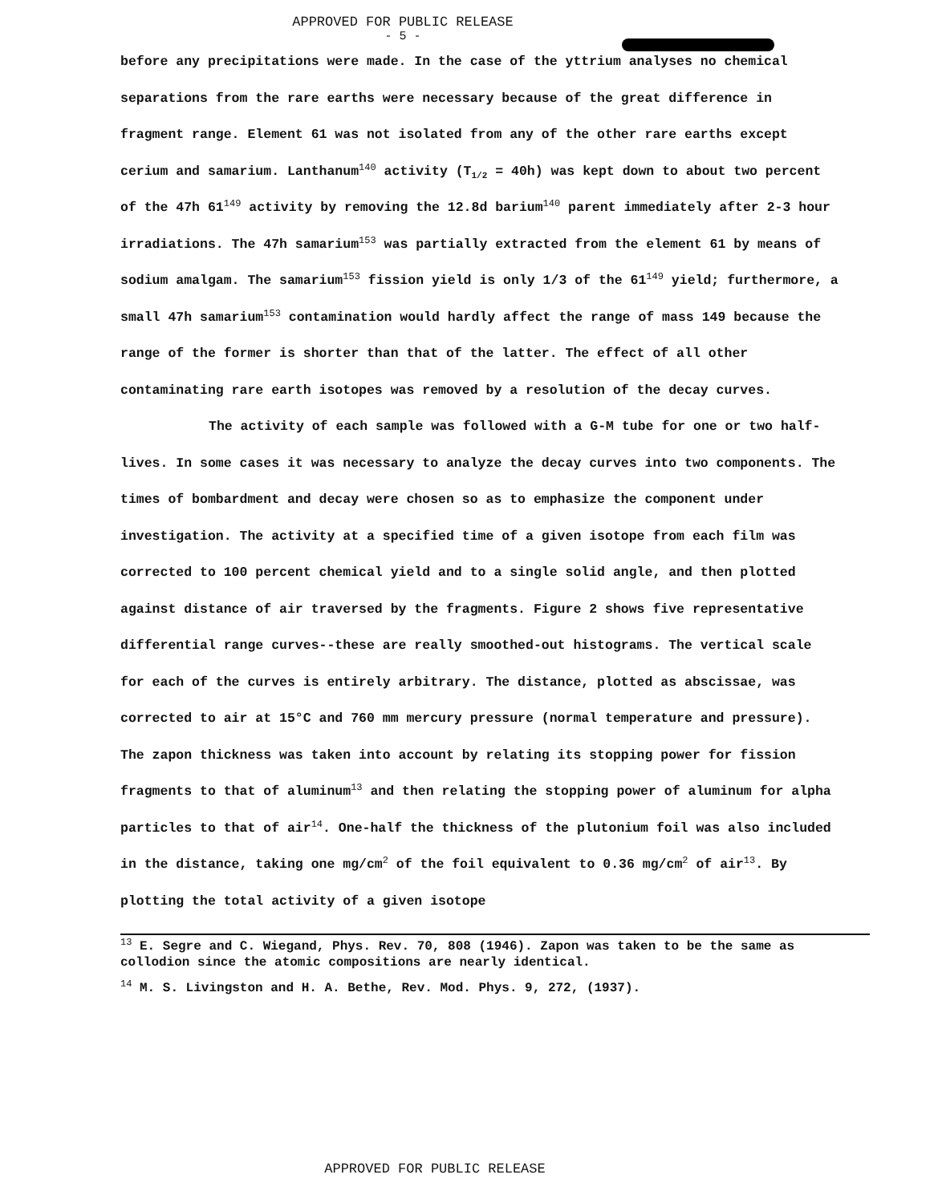APPROVED FOR PUBLIC RELEASE
- 5 -
before any precipitations were made. In the case of the yttrium analyses no chemical separations from the rare earths were necessary because of the great difference in fragment range. Element 61 was not isolated from any of the other rare earths except cerium and samarium. Lanthanum<sup>140</sup> activity (T<sub>1/2</sub> = 40h) was kept down to about two percent of the 47h 61<sup>149</sup> activity by removing the 12.8d barium<sup>140</sup> parent immediately after 2-3 hour irradiations. The 47h samarium<sup>153</sup> was partially extracted from the element 61 by means of sodium amalgam. The samarium<sup>153</sup> fission yield is only 1/3 of the 61<sup>149</sup> yield; furthermore, a small 47h samarium<sup>153</sup> contamination would hardly affect the range of mass 149 because the range of the former is shorter than that of the latter. The effect of all other contaminating rare earth isotopes was removed by a resolution of the decay curves.
The activity of each sample was followed with a G-M tube for one or two half-lives. In some cases it was necessary to analyze the decay curves into two components. The times of bombardment and decay were chosen so as to emphasize the component under investigation. The activity at a specified time of a given isotope from each film was corrected to 100 percent chemical yield and to a single solid angle, and then plotted against distance of air traversed by the fragments. Figure 2 shows five representative differential range curves--these are really smoothed-out histograms. The vertical scale for each of the curves is entirely arbitrary. The distance, plotted as abscissae, was corrected to air at 15°C and 760 mm mercury pressure (normal temperature and pressure). The zapon thickness was taken into account by relating its stopping power for fission fragments to that of aluminum<sup>13</sup> and then relating the stopping power of aluminum for alpha particles to that of air<sup>14</sup>. One-half the thickness of the plutonium foil was also included in the distance, taking one mg/cm<sup>2</sup> of the foil equivalent to 0.36 mg/cm<sup>2</sup> of air<sup>13</sup>. By plotting the total activity of a given isotope
<sup>13</sup> E. Segre and C. Wiegand, Phys. Rev. 70, 808 (1946). Zapon was taken to be the same as collodion since the atomic compositions are nearly identical.
<sup>14</sup> M. S. Livingston and H. A. Bethe, Rev. Mod. Phys. 9, 272, (1937).
APPROVED FOR PUBLIC RELEASE